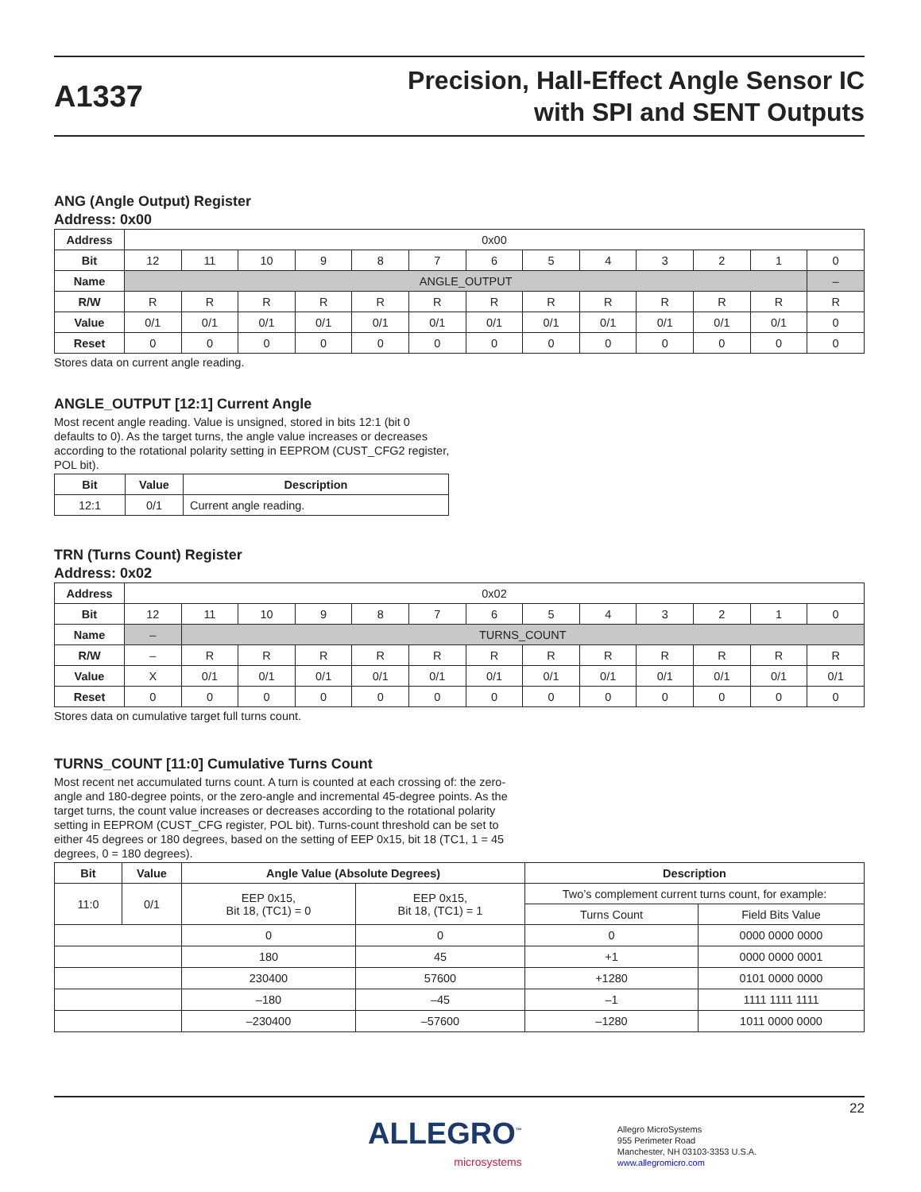A1337
Precision, Hall-Effect Angle Sensor IC
with SPI and SENT Outputs
ANG (Angle Output) Register
Address: 0x00
| Address | 0x00 | | | | | | | | | | | | |
| Bit | 12 | 11 | 10 | 9 | 8 | 7 | 6 | 5 | 4 | 3 | 2 | 1 | 0 |
| Name | ANGLE_OUTPUT | | | | | | | | | | | | – |
| R/W | R | R | R | R | R | R | R | R | R | R | R | R | R |
| Value | 0/1 | 0/1 | 0/1 | 0/1 | 0/1 | 0/1 | 0/1 | 0/1 | 0/1 | 0/1 | 0/1 | 0/1 | 0 |
| Reset | 0 | 0 | 0 | 0 | 0 | 0 | 0 | 0 | 0 | 0 | 0 | 0 | 0 |
Stores data on current angle reading.
ANGLE_OUTPUT [12:1] Current Angle
Most recent angle reading. Value is unsigned, stored in bits 12:1 (bit 0 defaults to 0). As the target turns, the angle value increases or decreases according to the rotational polarity setting in EEPROM (CUST_CFG2 register, POL bit).
| Bit | Value | Description |
| --- | --- | --- |
| 12:1 | 0/1 | Current angle reading. |
TRN (Turns Count) Register
Address: 0x02
| Address | 0x02 | | | | | | | | | | | | |
| Bit | 12 | 11 | 10 | 9 | 8 | 7 | 6 | 5 | 4 | 3 | 2 | 1 | 0 |
| Name | – | TURNS_COUNT | | | | | | | | | | | |
| R/W | – | R | R | R | R | R | R | R | R | R | R | R | R |
| Value | X | 0/1 | 0/1 | 0/1 | 0/1 | 0/1 | 0/1 | 0/1 | 0/1 | 0/1 | 0/1 | 0/1 | 0/1 |
| Reset | 0 | 0 | 0 | 0 | 0 | 0 | 0 | 0 | 0 | 0 | 0 | 0 | 0 |
Stores data on cumulative target full turns count.
TURNS_COUNT [11:0] Cumulative Turns Count
Most recent net accumulated turns count. A turn is counted at each crossing of: the zero-angle and 180-degree points, or the zero-angle and incremental 45-degree points. As the target turns, the count value increases or decreases according to the rotational polarity setting in EEPROM (CUST_CFG register, POL bit). Turns-count threshold can be set to either 45 degrees or 180 degrees, based on the setting of EEP 0x15, bit 18 (TC1, 1 = 45 degrees, 0 = 180 degrees).
| Bit | Value | Angle Value (Absolute Degrees) | | Description | |
| --- | --- | --- | --- | --- | --- |
| 11:0 | 0/1 | EEP 0x15, Bit 18, (TC1) = 0 | EEP 0x15, Bit 18, (TC1) = 1 | Two’s complement current turns count, for example: | |
| | | | | Turns Count | Field Bits Value |
| | | 0 | 0 | 0 | 0000 0000 0000 |
| | | 180 | 45 | +1 | 0000 0000 0001 |
| | | 230400 | 57600 | +1280 | 0101 0000 0000 |
| | | –180 | –45 | –1 | 1111 1111 1111 |
| | | –230400 | –57600 | –1280 | 1011 0000 0000 |
22
ALLEGRO<sup>™</sup>
microsystems
Allegro MicroSystems
955 Perimeter Road
Manchester, NH 03103-3353 U.S.A.
www.allegromicro.com